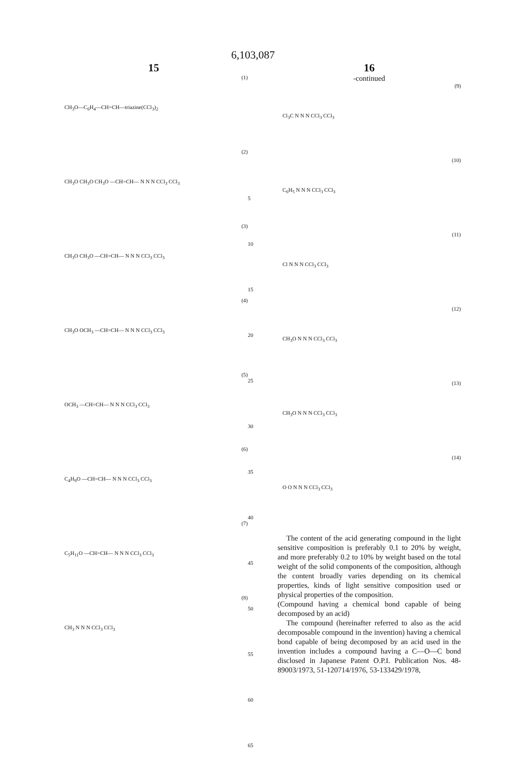6,103,087
15
(1)
CH<sub>3</sub>O—C<sub>6</sub>H<sub>4</sub>—CH=CH—triazine(CCl<sub>3</sub>)<sub>2</sub>
(2)
CH<sub>3</sub>O CH<sub>3</sub>O CH<sub>3</sub>O —CH=CH— N N N CCl<sub>3</sub> CCl<sub>3</sub>
(3)
CH<sub>3</sub>O CH<sub>3</sub>O —CH=CH— N N N CCl<sub>3</sub> CCl<sub>3</sub>
(4)
CH<sub>3</sub>O OCH<sub>3</sub> —CH=CH— N N N CCl<sub>3</sub> CCl<sub>3</sub>
(5)
OCH<sub>3</sub> —CH=CH— N N N CCl<sub>3</sub> CCl<sub>3</sub>
(6)
C<sub>4</sub>H<sub>9</sub>O —CH=CH— N N N CCl<sub>3</sub> CCl<sub>3</sub>
(7)
C<sub>5</sub>H<sub>11</sub>O —CH=CH— N N N CCl<sub>3</sub> CCl<sub>3</sub>
(8)
CH<sub>3</sub> N N N CCl<sub>3</sub> CCl<sub>3</sub>
5
10
15
20
25
30
35
40
45
50
55
60
65
16
-continued
(9)
Cl<sub>3</sub>C N N N CCl<sub>3</sub> CCl<sub>3</sub>
(10)
C<sub>6</sub>H<sub>5</sub> N N N CCl<sub>3</sub> CCl<sub>3</sub>
(11)
Cl N N N CCl<sub>3</sub> CCl<sub>3</sub>
(12)
CH<sub>3</sub>O N N N CCl<sub>3</sub> CCl<sub>3</sub>
(13)
CH<sub>3</sub>O N N N CCl<sub>3</sub> CCl<sub>3</sub>
(14)
O O N N N CCl<sub>3</sub> CCl<sub>3</sub>
The content of the acid generating compound in the light sensitive composition is preferably 0.1 to 20% by weight, and more preferably 0.2 to 10% by weight based on the total weight of the solid components of the composition, although the content broadly varies depending on its chemical properties, kinds of light sensitive composition used or physical properties of the composition.
(Compound having a chemical bond capable of being decomposed by an acid)
The compound (hereinafter referred to also as the acid decomposable compound in the invention) having a chemical bond capable of being decomposed by an acid used in the invention includes a compound having a C—O—C bond disclosed in Japanese Patent O.P.I. Publication Nos. 48-89003/1973, 51-120714/1976, 53-133429/1978,